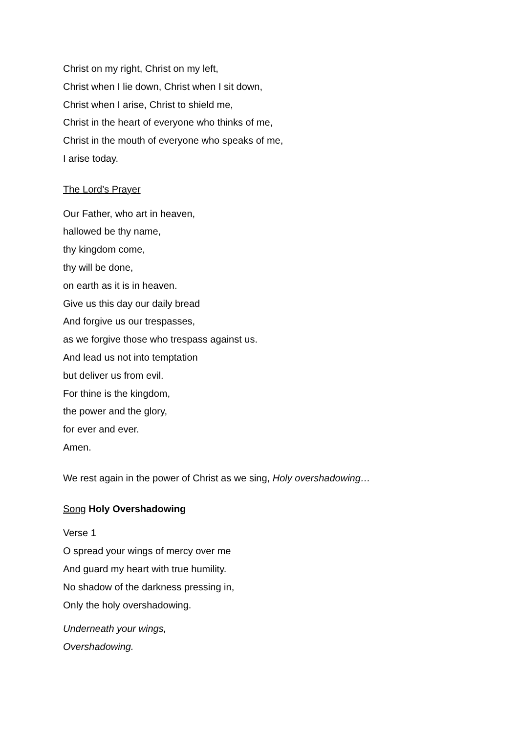Christ on my right, Christ on my left,
Christ when I lie down, Christ when I sit down,
Christ when I arise, Christ to shield me,
Christ in the heart of everyone who thinks of me,
Christ in the mouth of everyone who speaks of me,
I arise today.
The Lord’s Prayer
Our Father, who art in heaven,
hallowed be thy name,
thy kingdom come,
thy will be done,
on earth as it is in heaven.
Give us this day our daily bread
And forgive us our trespasses,
as we forgive those who trespass against us.
And lead us not into temptation
but deliver us from evil.
For thine is the kingdom,
the power and the glory,
for ever and ever.
Amen.
We rest again in the power of Christ as we sing, Holy overshadowing…
Song Holy Overshadowing
Verse 1
O spread your wings of mercy over me
And guard my heart with true humility.
No shadow of the darkness pressing in,
Only the holy overshadowing.
Underneath your wings,
Overshadowing.